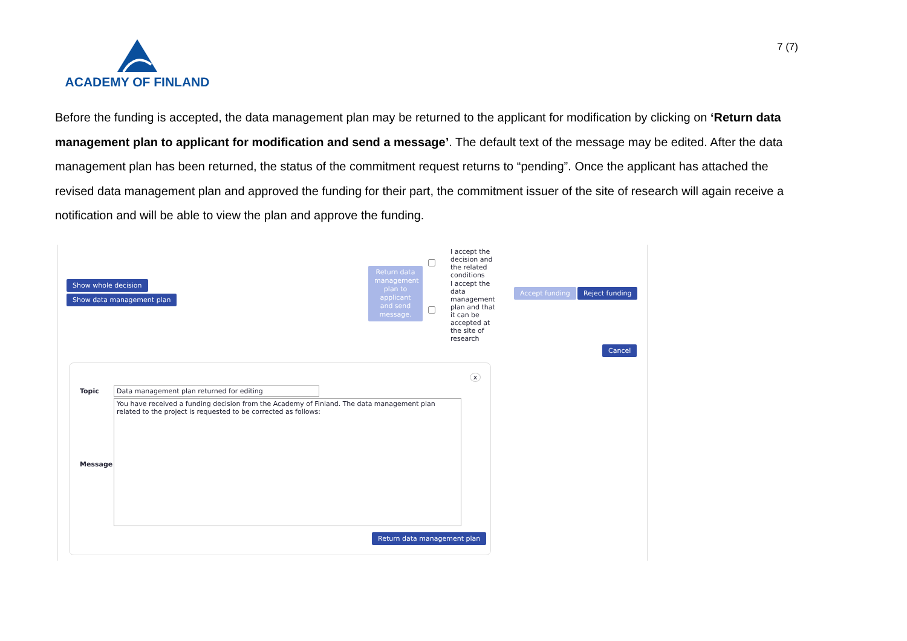ACADEMY OF FINLAND
7 (7)
Before the funding is accepted, the data management plan may be returned to the applicant for modification by clicking on ‘Return data management plan to applicant for modification and send a message’. The default text of the message may be edited. After the data management plan has been returned, the status of the commitment request returns to “pending”. Once the applicant has attached the revised data management plan and approved the funding for their part, the commitment issuer of the site of research will again receive a notification and will be able to view the plan and approve the funding.
Show whole decision
Show data management plan
Return data management plan to applicant and send message.
I accept the decision and the related conditions
I accept the data management plan and that it can be accepted at the site of research
Accept funding Reject funding
Cancel
x
Topic Data management plan returned for editing
Message
You have received a funding decision from the Academy of Finland. The data management plan related to the project is requested to be corrected as follows:
Return data management plan